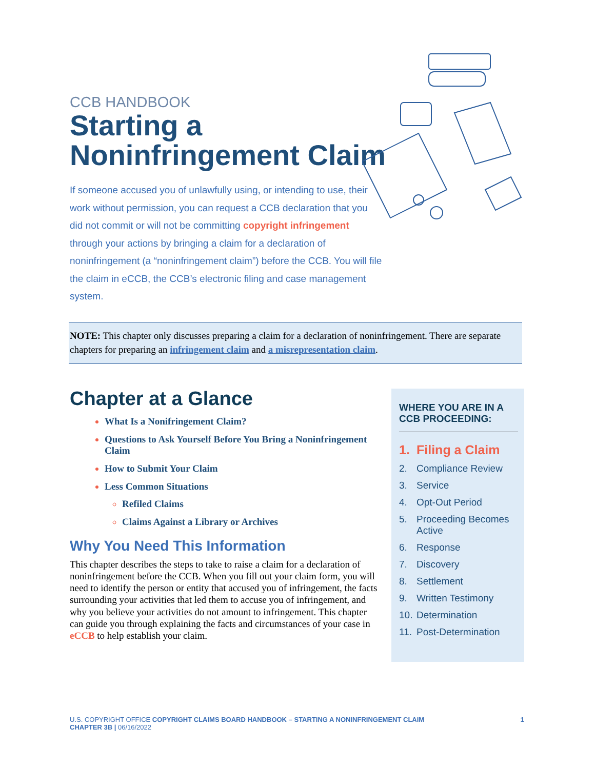CCB HANDBOOK
Starting a
Noninfringement Claim
If someone accused you of unlawfully using, or intending to use, their work without permission, you can request a CCB declaration that you did not commit or will not be committing copyright infringement through your actions by bringing a claim for a declaration of noninfringement (a “noninfringement claim”) before the CCB. You will file the claim in eCCB, the CCB’s electronic filing and case management system.
NOTE: This chapter only discusses preparing a claim for a declaration of noninfringement. There are separate chapters for preparing an infringement claim and a misrepresentation claim.
Chapter at a Glance
What Is a Nonifringement Claim?
Questions to Ask Yourself Before You Bring a Noninfringement Claim
How to Submit Your Claim
Less Common Situations
Refiled Claims
Claims Against a Library or Archives
Why You Need This Information
This chapter describes the steps to take to raise a claim for a declaration of noninfringement before the CCB. When you fill out your claim form, you will need to identify the person or entity that accused you of infringement, the facts surrounding your activities that led them to accuse you of infringement, and why you believe your activities do not amount to infringement. This chapter can guide you through explaining the facts and circumstances of your case in eCCB to help establish your claim.
WHERE YOU ARE IN A CCB PROCEEDING:
1. Filing a Claim
2. Compliance Review
3. Service
4. Opt-Out Period
5. Proceeding Becomes Active
6. Response
7. Discovery
8. Settlement
9. Written Testimony
10. Determination
11. Post-Determination
U.S. COPYRIGHT OFFICE COPYRIGHT CLAIMS BOARD HANDBOOK – STARTING A NONINFRINGEMENT CLAIM
CHAPTER 3B | 06/16/2022
1